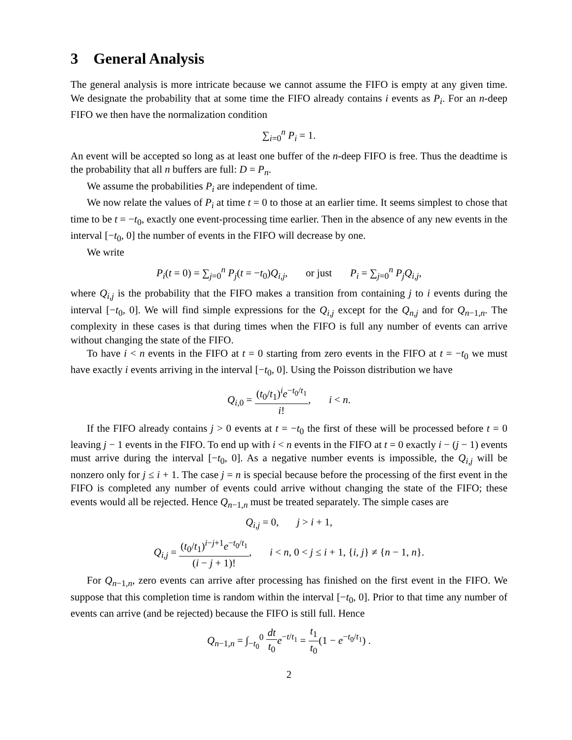3 General Analysis
The general analysis is more intricate because we cannot assume the FIFO is empty at any given time. We designate the probability that at some time the FIFO already contains i events as P<sub>i</sub>. For an n-deep FIFO we then have the normalization condition
∑<sub>i=0</sub><sup>n</sup> P<sub>i</sub> = 1.
An event will be accepted so long as at least one buffer of the n-deep FIFO is free. Thus the deadtime is the probability that all n buffers are full: D = P<sub>n</sub>.
We assume the probabilities P<sub>i</sub> are independent of time.
We now relate the values of P<sub>i</sub> at time t = 0 to those at an earlier time. It seems simplest to chose that time to be t = −t<sub>0</sub>, exactly one event-processing time earlier. Then in the absence of any new events in the interval [−t<sub>0</sub>, 0] the number of events in the FIFO will decrease by one.
We write
P<sub>i</sub>(t = 0) = ∑<sub>j=0</sub><sup>n</sup> P<sub>j</sub>(t = −t<sub>0</sub>)Q<sub>i,j</sub>, or just P<sub>i</sub> = ∑<sub>j=0</sub><sup>n</sup> P<sub>j</sub>Q<sub>i,j</sub>,
where Q<sub>i,j</sub> is the probability that the FIFO makes a transition from containing j to i events during the interval [−t<sub>0</sub>, 0]. We will find simple expressions for the Q<sub>i,j</sub> except for the Q<sub>n,j</sub> and for Q<sub>n−1,n</sub>. The complexity in these cases is that during times when the FIFO is full any number of events can arrive without changing the state of the FIFO.
To have i < n events in the FIFO at t = 0 starting from zero events in the FIFO at t = −t<sub>0</sub> we must have exactly i events arriving in the interval [−t<sub>0</sub>, 0]. Using the Poisson distribution we have
Q<sub>i,0</sub> = (t<sub>0</sub>/t<sub>1</sub>)<sup>i</sup>e<sup>−t<sub>0</sub>/t<sub>1</sub></sup> i!, i < n.
If the FIFO already contains j > 0 events at t = −t<sub>0</sub> the first of these will be processed before t = 0 leaving j − 1 events in the FIFO. To end up with i < n events in the FIFO at t = 0 exactly i − (j − 1) events must arrive during the interval [−t<sub>0</sub>, 0]. As a negative number events is impossible, the Q<sub>i,j</sub> will be nonzero only for j ≤ i + 1. The case j = n is special because before the processing of the first event in the FIFO is completed any number of events could arrive without changing the state of the FIFO; these events would all be rejected. Hence Q<sub>n−1,n</sub> must be treated separately. The simple cases are
Q<sub>i,j</sub> = 0, j > i + 1,
Q<sub>i,j</sub> = (t<sub>0</sub>/t<sub>1</sub>)<sup>i−j+1</sup>e<sup>−t<sub>0</sub>/t<sub>1</sub></sup> (i − j + 1)!, i < n, 0 < j ≤ i + 1, {i, j} ≠ {n − 1, n}.
For Q<sub>n−1,n</sub>, zero events can arrive after processing has finished on the first event in the FIFO. We suppose that this completion time is random within the interval [−t<sub>0</sub>, 0]. Prior to that time any number of events can arrive (and be rejected) because the FIFO is still full. Hence
Q<sub>n−1,n</sub> = ∫<sub>−t<sub>0</sub></sub><sup>0</sup> dt t<sub>0</sub> e<sup>−t/t<sub>1</sub></sup> = t<sub>1</sub> t<sub>0</sub>(1 − e<sup>−t<sub>0</sub>/t<sub>1</sub></sup>) .
2